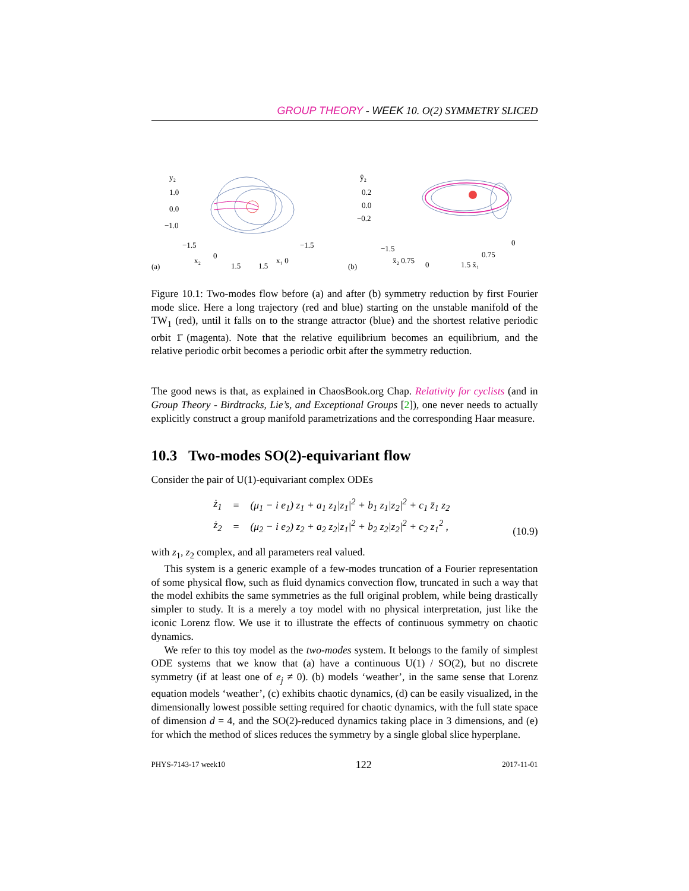GROUP THEORY - WEEK 10. O(2) SYMMETRY SLICED
y₂
1.0
0.0
−1.0
−1.5
0
1.5
1.5
−1.5
x₂
x₁ 0
(a)
ŷ₂
0.2
0.0
−0.2
−1.5
x̂₂ 0.75
0
1.5 x̂₁
0.75
0
(b)
Figure 10.1: Two-modes flow before (a) and after (b) symmetry reduction by first Fourier mode slice. Here a long trajectory (red and blue) starting on the unstable manifold of the TW<sub>1</sub> (red), until it falls on to the strange attractor (blue) and the shortest relative periodic orbit 1̄ (magenta). Note that the relative equilibrium becomes an equilibrium, and the relative periodic orbit becomes a periodic orbit after the symmetry reduction.
The good news is that, as explained in ChaosBook.org Chap. Relativity for cyclists (and in Group Theory - Birdtracks, Lie’s, and Exceptional Groups [2]), one never needs to actually explicitly construct a group manifold parametrizations and the corresponding Haar measure.
10.3 Two-modes SO(2)-equivariant flow
Consider the pair of U(1)-equivariant complex ODEs
| ż<sub>1</sub> | = | (μ<sub>1</sub> − i e<sub>1</sub>) z<sub>1</sub> + a<sub>1</sub> z<sub>1</sub>/z<sub>1</sub>/<sup>2</sup> + b<sub>1</sub> z<sub>1</sub>/z<sub>2</sub>/<sup>2</sup> + c<sub>1</sub> z̄<sub>1</sub> z<sub>2</sub> |
| ż<sub>2</sub> | = | (μ<sub>2</sub> − i e<sub>2</sub>) z<sub>2</sub> + a<sub>2</sub> z<sub>2</sub>/z<sub>1</sub>/<sup>2</sup> + b<sub>2</sub> z<sub>2</sub>/z<sub>2</sub>/<sup>2</sup> + c<sub>2</sub> z<sub>1</sub><sup>2</sup> , |
(10.9)
with z<sub>1</sub>, z<sub>2</sub> complex, and all parameters real valued.
This system is a generic example of a few-modes truncation of a Fourier representation of some physical flow, such as fluid dynamics convection flow, truncated in such a way that the model exhibits the same symmetries as the full original problem, while being drastically simpler to study. It is a merely a toy model with no physical interpretation, just like the iconic Lorenz flow. We use it to illustrate the effects of continuous symmetry on chaotic dynamics.
We refer to this toy model as the two-modes system. It belongs to the family of simplest ODE systems that we know that (a) have a continuous U(1) / SO(2), but no discrete symmetry (if at least one of e<sub>j</sub> ≠ 0). (b) models ‘weather’, in the same sense that Lorenz equation models ‘weather’, (c) exhibits chaotic dynamics, (d) can be easily visualized, in the dimensionally lowest possible setting required for chaotic dynamics, with the full state space of dimension d = 4, and the SO(2)-reduced dynamics taking place in 3 dimensions, and (e) for which the method of slices reduces the symmetry by a single global slice hyperplane.
PHYS-7143-17 week10 122 2017-11-01